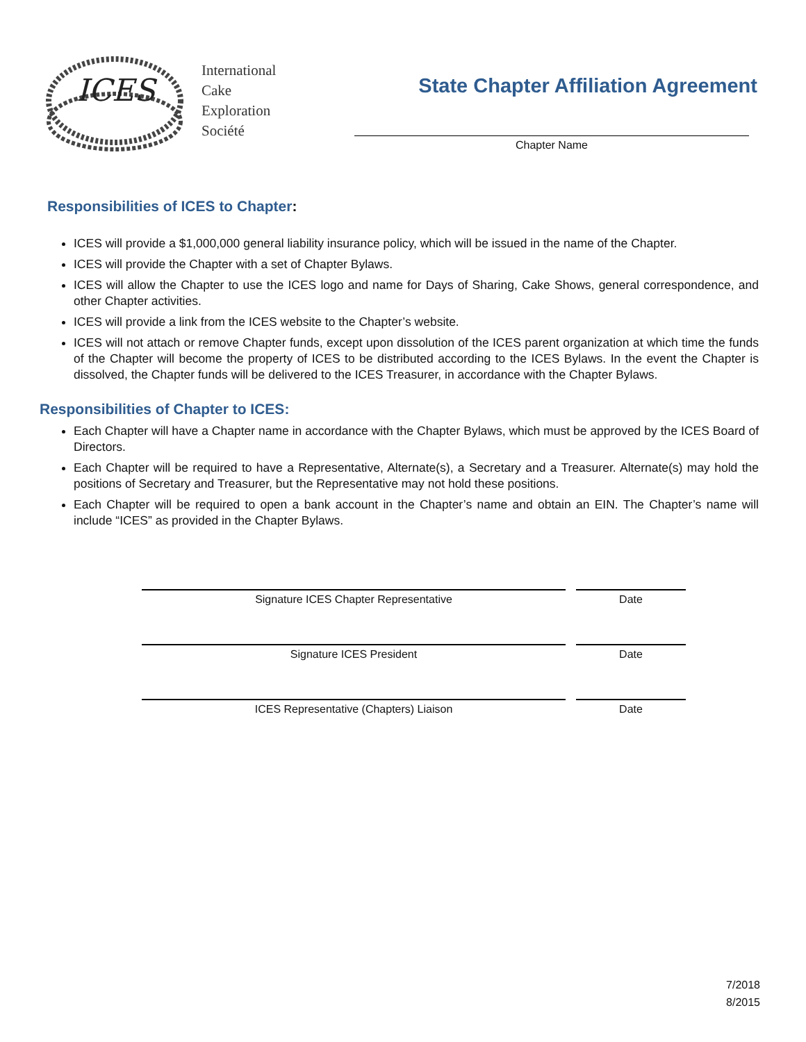ICES
International
Cake
Exploration
Société
State Chapter Affiliation Agreement
Chapter Name
Responsibilities of ICES to Chapter:
ICES will provide a $1,000,000 general liability insurance policy, which will be issued in the name of the Chapter.
ICES will provide the Chapter with a set of Chapter Bylaws.
ICES will allow the Chapter to use the ICES logo and name for Days of Sharing, Cake Shows, general correspondence, and other Chapter activities.
ICES will provide a link from the ICES website to the Chapter’s website.
ICES will not attach or remove Chapter funds, except upon dissolution of the ICES parent organization at which time the funds of the Chapter will become the property of ICES to be distributed according to the ICES Bylaws. In the event the Chapter is dissolved, the Chapter funds will be delivered to the ICES Treasurer, in accordance with the Chapter Bylaws.
Responsibilities of Chapter to ICES:
Each Chapter will have a Chapter name in accordance with the Chapter Bylaws, which must be approved by the ICES Board of Directors.
Each Chapter will be required to have a Representative, Alternate(s), a Secretary and a Treasurer. Alternate(s) may hold the positions of Secretary and Treasurer, but the Representative may not hold these positions.
Each Chapter will be required to open a bank account in the Chapter’s name and obtain an EIN. The Chapter’s name will include “ICES” as provided in the Chapter Bylaws.
Signature ICES Chapter Representative Date
Signature ICES President Date
ICES Representative (Chapters) Liaison Date
7/2018
8/2015